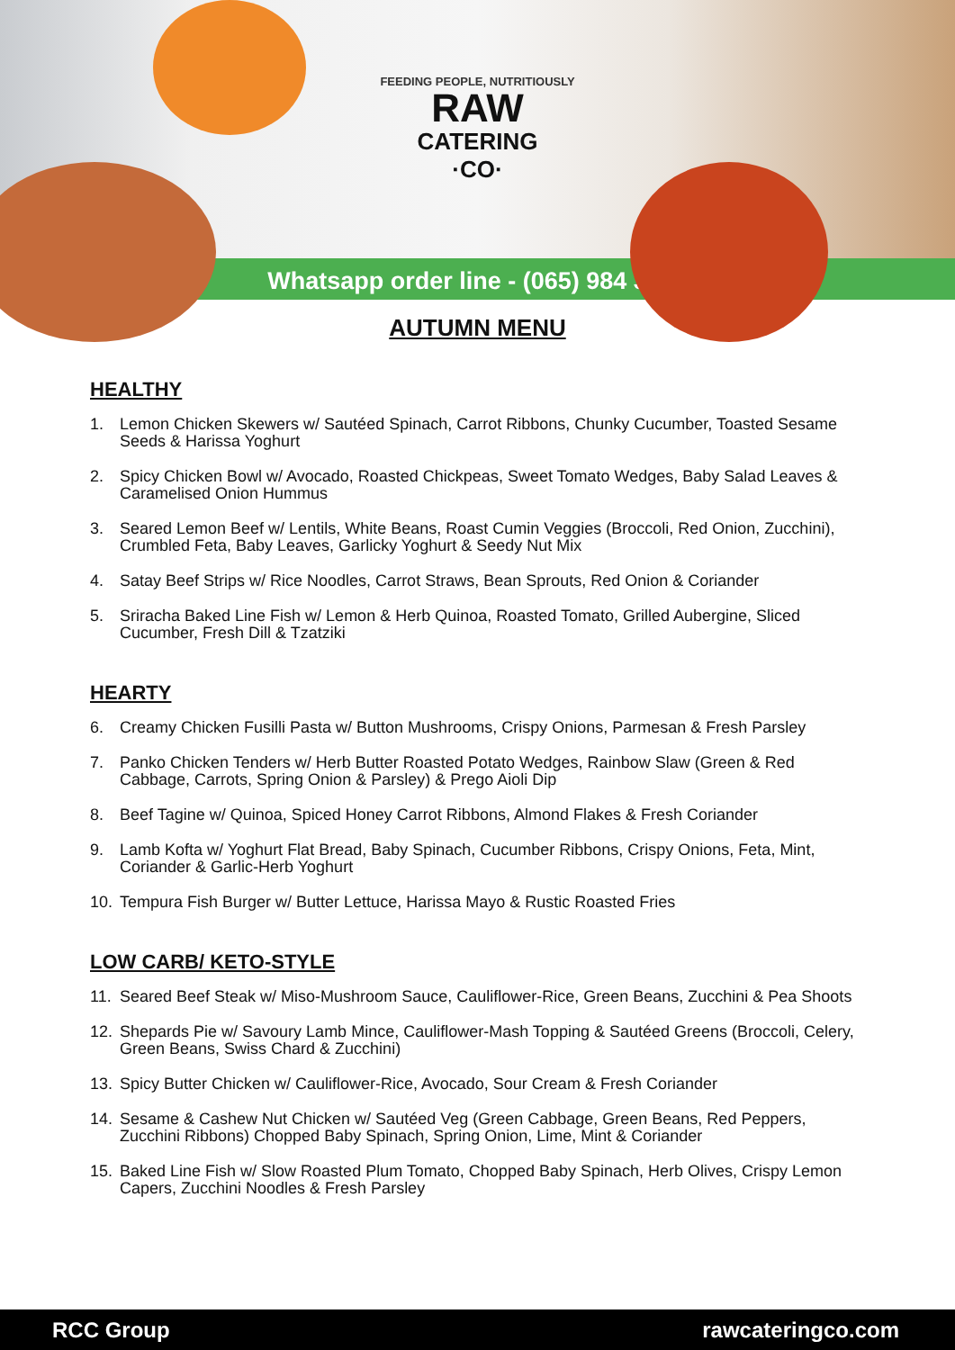FEEDING PEOPLE, NUTRITIOUSLY
RAW
CATERING
·CO·
Whatsapp order line - (065) 984 3866
AUTUMN MENU
HEALTHY
1. Lemon Chicken Skewers w/ Sautéed Spinach, Carrot Ribbons, Chunky Cucumber, Toasted Sesame Seeds & Harissa Yoghurt
2. Spicy Chicken Bowl w/ Avocado, Roasted Chickpeas, Sweet Tomato Wedges, Baby Salad Leaves & Caramelised Onion Hummus
3. Seared Lemon Beef w/ Lentils, White Beans, Roast Cumin Veggies (Broccoli, Red Onion, Zucchini), Crumbled Feta, Baby Leaves, Garlicky Yoghurt & Seedy Nut Mix
4. Satay Beef Strips w/ Rice Noodles, Carrot Straws, Bean Sprouts, Red Onion & Coriander
5. Sriracha Baked Line Fish w/ Lemon & Herb Quinoa, Roasted Tomato, Grilled Aubergine, Sliced Cucumber, Fresh Dill & Tzatziki
HEARTY
6. Creamy Chicken Fusilli Pasta w/ Button Mushrooms, Crispy Onions, Parmesan & Fresh Parsley
7. Panko Chicken Tenders w/ Herb Butter Roasted Potato Wedges, Rainbow Slaw (Green & Red Cabbage, Carrots, Spring Onion & Parsley) & Prego Aioli Dip
8. Beef Tagine w/ Quinoa, Spiced Honey Carrot Ribbons, Almond Flakes & Fresh Coriander
9. Lamb Kofta w/ Yoghurt Flat Bread, Baby Spinach, Cucumber Ribbons, Crispy Onions, Feta, Mint, Coriander & Garlic-Herb Yoghurt
10. Tempura Fish Burger w/ Butter Lettuce, Harissa Mayo & Rustic Roasted Fries
LOW CARB/ KETO-STYLE
11. Seared Beef Steak w/ Miso-Mushroom Sauce, Cauliflower-Rice, Green Beans, Zucchini & Pea Shoots
12. Shepards Pie w/ Savoury Lamb Mince, Cauliflower-Mash Topping & Sautéed Greens (Broccoli, Celery, Green Beans, Swiss Chard & Zucchini)
13. Spicy Butter Chicken w/ Cauliflower-Rice, Avocado, Sour Cream & Fresh Coriander
14. Sesame & Cashew Nut Chicken w/ Sautéed Veg (Green Cabbage, Green Beans, Red Peppers, Zucchini Ribbons) Chopped Baby Spinach, Spring Onion, Lime, Mint & Coriander
15. Baked Line Fish w/ Slow Roasted Plum Tomato, Chopped Baby Spinach, Herb Olives, Crispy Lemon Capers, Zucchini Noodles & Fresh Parsley
RCC Group rawcateringco.com